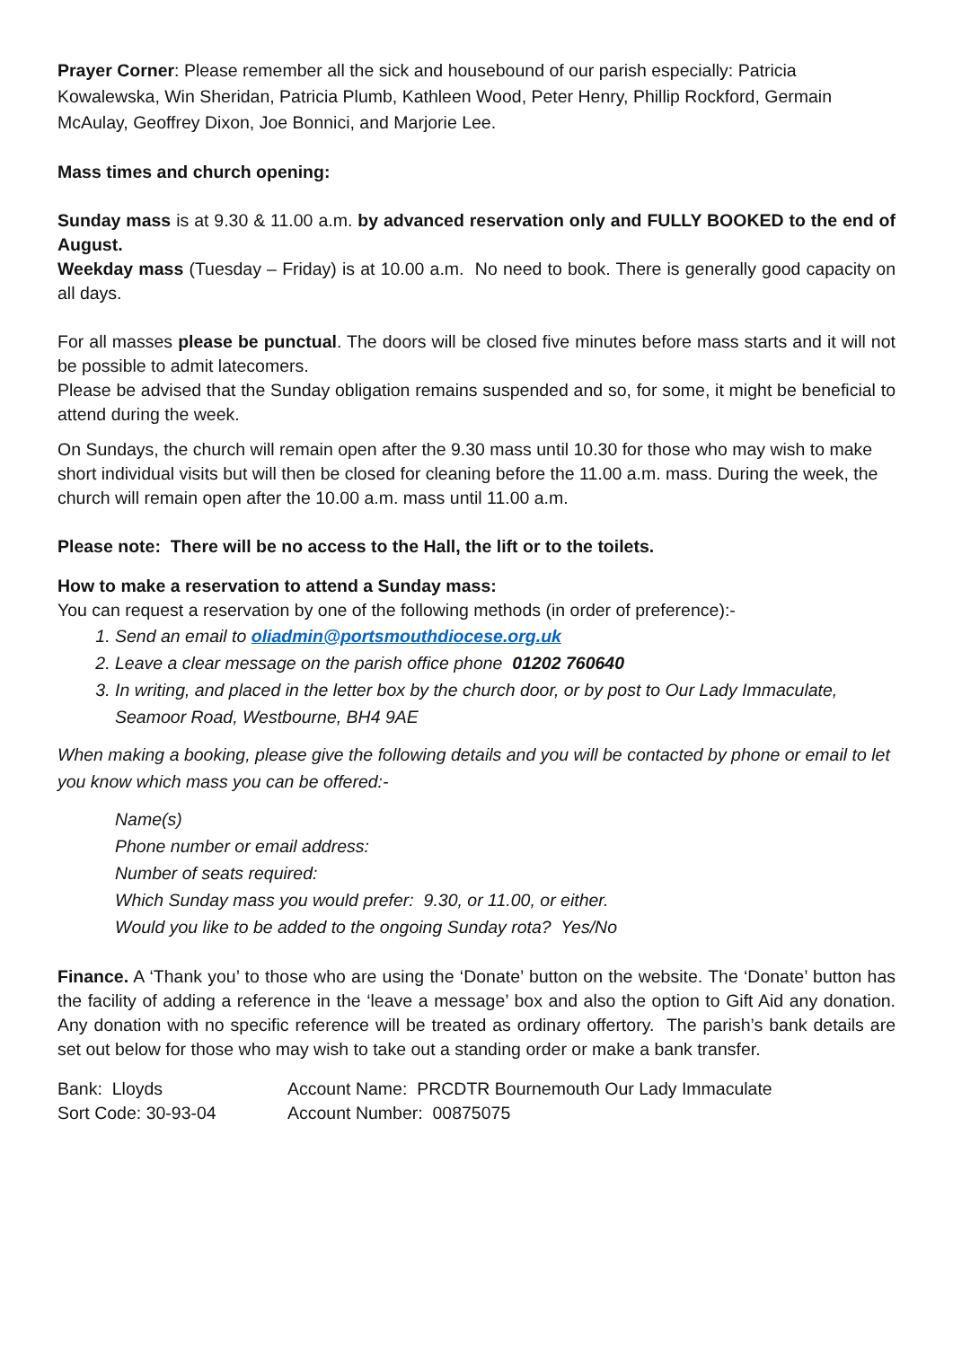Prayer Corner: Please remember all the sick and housebound of our parish especially: Patricia Kowalewska, Win Sheridan, Patricia Plumb, Kathleen Wood, Peter Henry, Phillip Rockford, Germain McAulay, Geoffrey Dixon, Joe Bonnici, and Marjorie Lee.
Mass times and church opening:
Sunday mass is at 9.30 & 11.00 a.m. by advanced reservation only and FULLY BOOKED to the end of August.
Weekday mass (Tuesday – Friday) is at 10.00 a.m. No need to book. There is generally good capacity on all days.
For all masses please be punctual. The doors will be closed five minutes before mass starts and it will not be possible to admit latecomers.
Please be advised that the Sunday obligation remains suspended and so, for some, it might be beneficial to attend during the week.
On Sundays, the church will remain open after the 9.30 mass until 10.30 for those who may wish to make short individual visits but will then be closed for cleaning before the 11.00 a.m. mass. During the week, the church will remain open after the 10.00 a.m. mass until 11.00 a.m.
Please note: There will be no access to the Hall, the lift or to the toilets.
How to make a reservation to attend a Sunday mass:
You can request a reservation by one of the following methods (in order of preference):-
1. Send an email to oliadmin@portsmouthdiocese.org.uk
2. Leave a clear message on the parish office phone 01202 760640
3. In writing, and placed in the letter box by the church door, or by post to Our Lady Immaculate, Seamoor Road, Westbourne, BH4 9AE
When making a booking, please give the following details and you will be contacted by phone or email to let you know which mass you can be offered:-
Name(s)
Phone number or email address:
Number of seats required:
Which Sunday mass you would prefer: 9.30, or 11.00, or either.
Would you like to be added to the ongoing Sunday rota? Yes/No
Finance. A ‘Thank you’ to those who are using the ‘Donate’ button on the website. The ‘Donate’ button has the facility of adding a reference in the ‘leave a message’ box and also the option to Gift Aid any donation. Any donation with no specific reference will be treated as ordinary offertory. The parish’s bank details are set out below for those who may wish to take out a standing order or make a bank transfer.
| Bank: Lloyds | Account Name: PRCDTR Bournemouth Our Lady Immaculate |
| Sort Code: 30-93-04 | Account Number: 00875075 |